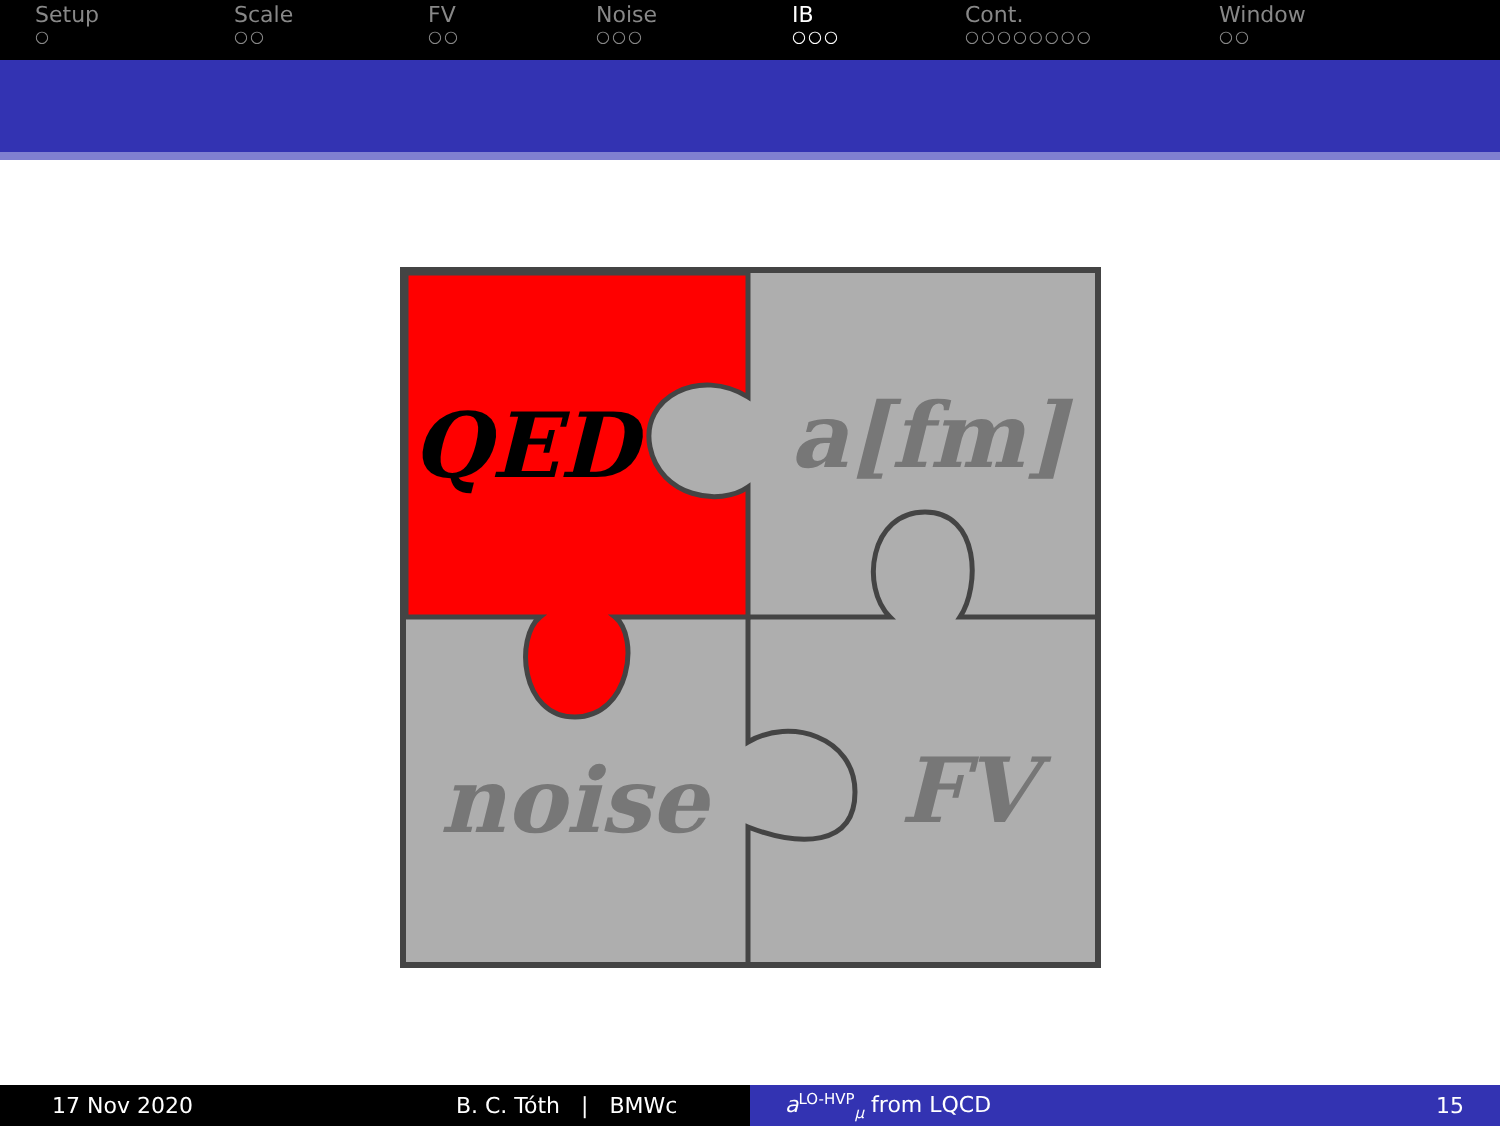Setup
○
Scale
○○
FV
○○
Noise
○○○
IB
○○○
Cont.
○○○○○○○○
Window
○○
QED
a[fm]
noise
FV
17 Nov 2020 B. C. Tóth | BMWc a<sup>LO-HVP</sup><sub>μ</sub> from LQCD 15